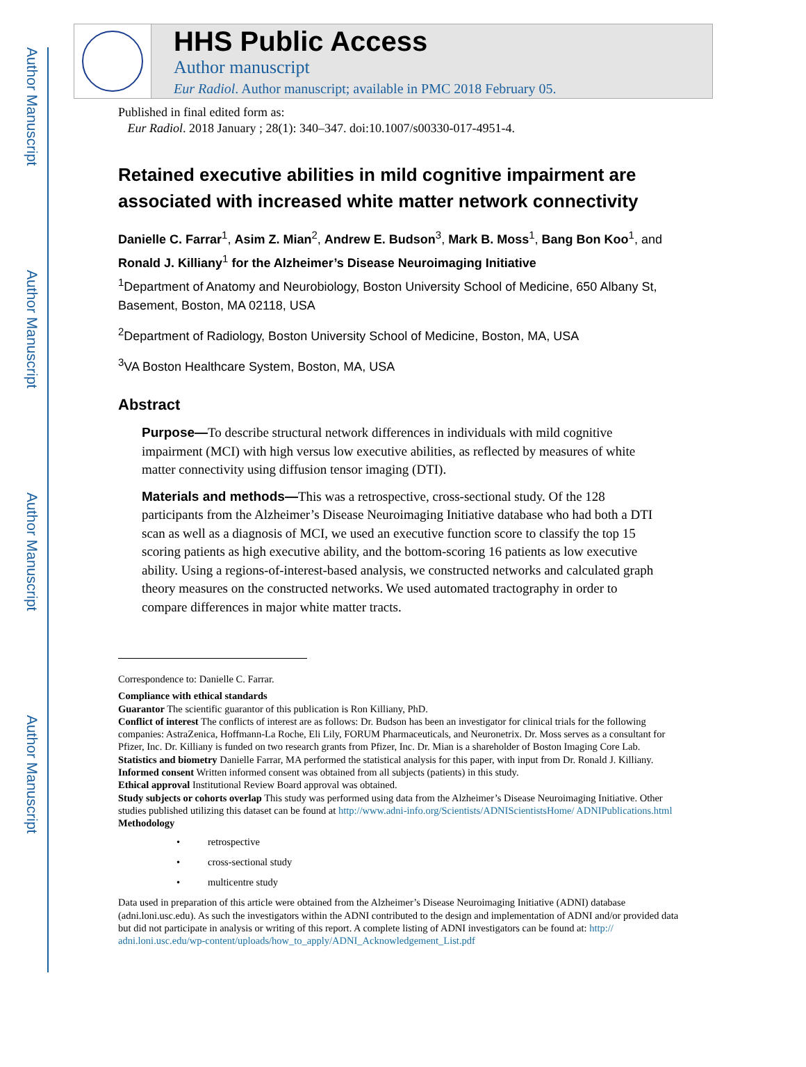Author Manuscript
Author Manuscript
Author Manuscript
Author Manuscript
HHS Public Access
Author manuscript
Eur Radiol. Author manuscript; available in PMC 2018 February 05.
Published in final edited form as:
Eur Radiol. 2018 January ; 28(1): 340–347. doi:10.1007/s00330-017-4951-4.
Retained executive abilities in mild cognitive impairment are associated with increased white matter network connectivity
Danielle C. Farrar<sup>1</sup>, Asim Z. Mian<sup>2</sup>, Andrew E. Budson<sup>3</sup>, Mark B. Moss<sup>1</sup>, Bang Bon Koo<sup>1</sup>, and Ronald J. Killiany<sup>1</sup> for the Alzheimer’s Disease Neuroimaging Initiative
<sup>1</sup> Department of Anatomy and Neurobiology, Boston University School of Medicine, 650 Albany St, Basement, Boston, MA 02118, USA
<sup>2</sup> Department of Radiology, Boston University School of Medicine, Boston, MA, USA
<sup>3</sup> VA Boston Healthcare System, Boston, MA, USA
Abstract
Purpose—To describe structural network differences in individuals with mild cognitive impairment (MCI) with high versus low executive abilities, as reflected by measures of white matter connectivity using diffusion tensor imaging (DTI).
Materials and methods—This was a retrospective, cross-sectional study. Of the 128 participants from the Alzheimer’s Disease Neuroimaging Initiative database who had both a DTI scan as well as a diagnosis of MCI, we used an executive function score to classify the top 15 scoring patients as high executive ability, and the bottom-scoring 16 patients as low executive ability. Using a regions-of-interest-based analysis, we constructed networks and calculated graph theory measures on the constructed networks. We used automated tractography in order to compare differences in major white matter tracts.
Correspondence to: Danielle C. Farrar.
Compliance with ethical standards
Guarantor The scientific guarantor of this publication is Ron Killiany, PhD.
Conflict of interest The conflicts of interest are as follows: Dr. Budson has been an investigator for clinical trials for the following companies: AstraZenica, Hoffmann-La Roche, Eli Lily, FORUM Pharmaceuticals, and Neuronetrix. Dr. Moss serves as a consultant for Pfizer, Inc. Dr. Killiany is funded on two research grants from Pfizer, Inc. Dr. Mian is a shareholder of Boston Imaging Core Lab.
Statistics and biometry Danielle Farrar, MA performed the statistical analysis for this paper, with input from Dr. Ronald J. Killiany.
Informed consent Written informed consent was obtained from all subjects (patients) in this study.
Ethical approval Institutional Review Board approval was obtained.
Study subjects or cohorts overlap This study was performed using data from the Alzheimer’s Disease Neuroimaging Initiative. Other studies published utilizing this dataset can be found at http://www.adni-info.org/Scientists/ADNIScientistsHome/ ADNIPublications.html
Methodology
• retrospective
• cross-sectional study
• multicentre study
Data used in preparation of this article were obtained from the Alzheimer’s Disease Neuroimaging Initiative (ADNI) database (adni.loni.usc.edu). As such the investigators within the ADNI contributed to the design and implementation of ADNI and/or provided data but did not participate in analysis or writing of this report. A complete listing of ADNI investigators can be found at: http:// adni.loni.usc.edu/wp-content/uploads/how_to_apply/ADNI_Acknowledgement_List.pdf